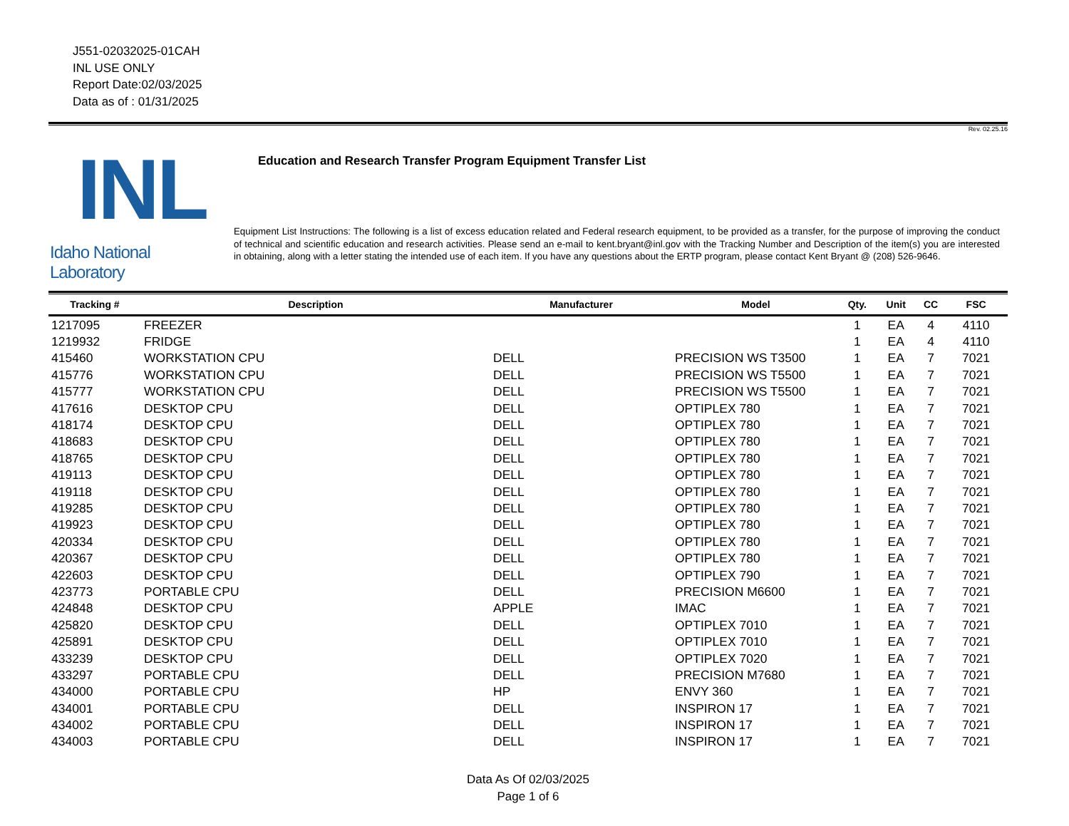J551-02032025-01CAH
INL USE ONLY
Report Date:02/03/2025
Data as of : 01/31/2025
Rev. 02.25.16
INL
Idaho National Laboratory
Education and Research Transfer Program Equipment Transfer List
Equipment List Instructions: The following is a list of excess education related and Federal research equipment, to be provided as a transfer, for the purpose of improving the conduct of technical and scientific education and research activities. Please send an e-mail to kent.bryant@inl.gov with the Tracking Number and Description of the item(s) you are interested in obtaining, along with a letter stating the intended use of each item. If you have any questions about the ERTP program, please contact Kent Bryant @ (208) 526-9646.
| Tracking # | Description | Manufacturer | Model | Qty. | Unit | CC | FSC |
| --- | --- | --- | --- | --- | --- | --- | --- |
| 1217095 | FREEZER | | | 1 | EA | 4 | 4110 |
| 1219932 | FRIDGE | | | 1 | EA | 4 | 4110 |
| 415460 | WORKSTATION CPU | DELL | PRECISION WS T3500 | 1 | EA | 7 | 7021 |
| 415776 | WORKSTATION CPU | DELL | PRECISION WS T5500 | 1 | EA | 7 | 7021 |
| 415777 | WORKSTATION CPU | DELL | PRECISION WS T5500 | 1 | EA | 7 | 7021 |
| 417616 | DESKTOP CPU | DELL | OPTIPLEX 780 | 1 | EA | 7 | 7021 |
| 418174 | DESKTOP CPU | DELL | OPTIPLEX 780 | 1 | EA | 7 | 7021 |
| 418683 | DESKTOP CPU | DELL | OPTIPLEX 780 | 1 | EA | 7 | 7021 |
| 418765 | DESKTOP CPU | DELL | OPTIPLEX 780 | 1 | EA | 7 | 7021 |
| 419113 | DESKTOP CPU | DELL | OPTIPLEX 780 | 1 | EA | 7 | 7021 |
| 419118 | DESKTOP CPU | DELL | OPTIPLEX 780 | 1 | EA | 7 | 7021 |
| 419285 | DESKTOP CPU | DELL | OPTIPLEX 780 | 1 | EA | 7 | 7021 |
| 419923 | DESKTOP CPU | DELL | OPTIPLEX 780 | 1 | EA | 7 | 7021 |
| 420334 | DESKTOP CPU | DELL | OPTIPLEX 780 | 1 | EA | 7 | 7021 |
| 420367 | DESKTOP CPU | DELL | OPTIPLEX 780 | 1 | EA | 7 | 7021 |
| 422603 | DESKTOP CPU | DELL | OPTIPLEX 790 | 1 | EA | 7 | 7021 |
| 423773 | PORTABLE CPU | DELL | PRECISION M6600 | 1 | EA | 7 | 7021 |
| 424848 | DESKTOP CPU | APPLE | IMAC | 1 | EA | 7 | 7021 |
| 425820 | DESKTOP CPU | DELL | OPTIPLEX 7010 | 1 | EA | 7 | 7021 |
| 425891 | DESKTOP CPU | DELL | OPTIPLEX 7010 | 1 | EA | 7 | 7021 |
| 433239 | DESKTOP CPU | DELL | OPTIPLEX 7020 | 1 | EA | 7 | 7021 |
| 433297 | PORTABLE CPU | DELL | PRECISION M7680 | 1 | EA | 7 | 7021 |
| 434000 | PORTABLE CPU | HP | ENVY 360 | 1 | EA | 7 | 7021 |
| 434001 | PORTABLE CPU | DELL | INSPIRON 17 | 1 | EA | 7 | 7021 |
| 434002 | PORTABLE CPU | DELL | INSPIRON 17 | 1 | EA | 7 | 7021 |
| 434003 | PORTABLE CPU | DELL | INSPIRON 17 | 1 | EA | 7 | 7021 |
Data As Of 02/03/2025
Page 1 of 6